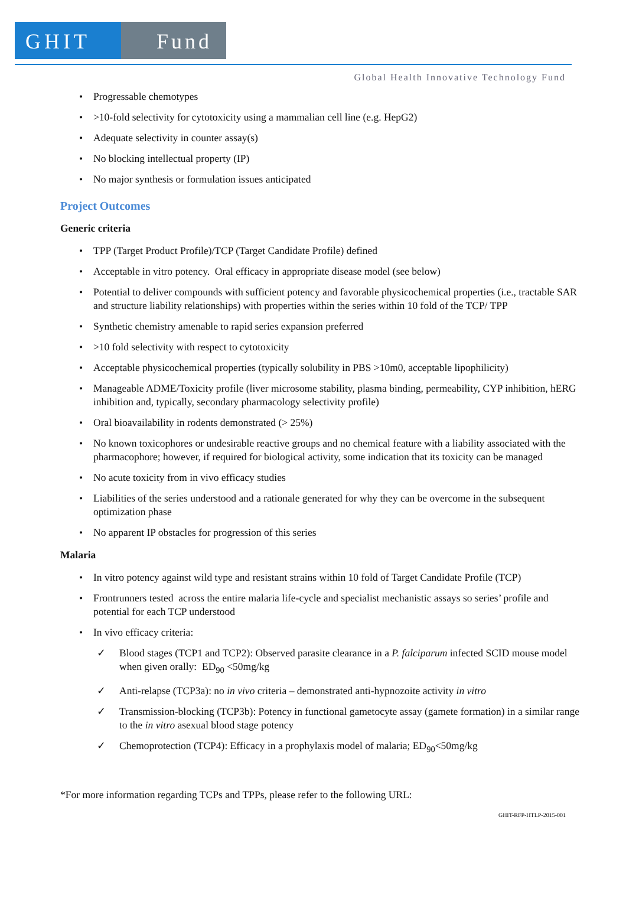GHIT Fund
Global Health Innovative Technology Fund
• Progressable chemotypes
• >10-fold selectivity for cytotoxicity using a mammalian cell line (e.g. HepG2)
• Adequate selectivity in counter assay(s)
• No blocking intellectual property (IP)
• No major synthesis or formulation issues anticipated
Project Outcomes
Generic criteria
• TPP (Target Product Profile)/TCP (Target Candidate Profile) defined
• Acceptable in vitro potency. Oral efficacy in appropriate disease model (see below)
• Potential to deliver compounds with sufficient potency and favorable physicochemical properties (i.e., tractable SAR and structure liability relationships) with properties within the series within 10 fold of the TCP/ TPP
• Synthetic chemistry amenable to rapid series expansion preferred
• >10 fold selectivity with respect to cytotoxicity
• Acceptable physicochemical properties (typically solubility in PBS >10m0, acceptable lipophilicity)
• Manageable ADME/Toxicity profile (liver microsome stability, plasma binding, permeability, CYP inhibition, hERG inhibition and, typically, secondary pharmacology selectivity profile)
• Oral bioavailability in rodents demonstrated (> 25%)
• No known toxicophores or undesirable reactive groups and no chemical feature with a liability associated with the pharmacophore; however, if required for biological activity, some indication that its toxicity can be managed
• No acute toxicity from in vivo efficacy studies
• Liabilities of the series understood and a rationale generated for why they can be overcome in the subsequent optimization phase
• No apparent IP obstacles for progression of this series
Malaria
• In vitro potency against wild type and resistant strains within 10 fold of Target Candidate Profile (TCP)
• Frontrunners tested across the entire malaria life-cycle and specialist mechanistic assays so series’ profile and potential for each TCP understood
• In vivo efficacy criteria:
✓ Blood stages (TCP1 and TCP2): Observed parasite clearance in a P. falciparum infected SCID mouse model when given orally: ED<sub>90</sub> <50mg/kg
✓ Anti-relapse (TCP3a): no in vivo criteria – demonstrated anti-hypnozoite activity in vitro
✓ Transmission-blocking (TCP3b): Potency in functional gametocyte assay (gamete formation) in a similar range to the in vitro asexual blood stage potency
✓ Chemoprotection (TCP4): Efficacy in a prophylaxis model of malaria; ED<sub>90</sub><50mg/kg
*For more information regarding TCPs and TPPs, please refer to the following URL:
GHIT-RFP-HTLP-2015-001